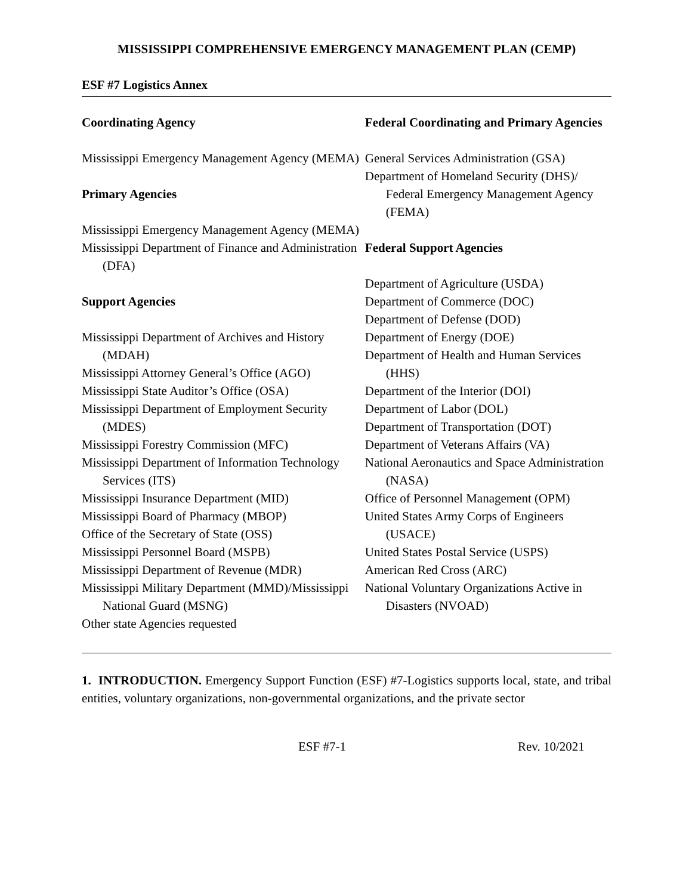MISSISSIPPI COMPREHENSIVE EMERGENCY MANAGEMENT PLAN (CEMP)
ESF #7 Logistics Annex
Coordinating Agency
Mississippi Emergency Management Agency (MEMA)
Primary Agencies
Mississippi Emergency Management Agency (MEMA)
Mississippi Department of Finance and Administration (DFA)
Support Agencies
Mississippi Department of Archives and History (MDAH)
Mississippi Attorney General’s Office (AGO)
Mississippi State Auditor’s Office (OSA)
Mississippi Department of Employment Security (MDES)
Mississippi Forestry Commission (MFC)
Mississippi Department of Information Technology Services (ITS)
Mississippi Insurance Department (MID)
Mississippi Board of Pharmacy (MBOP)
Office of the Secretary of State (OSS)
Mississippi Personnel Board (MSPB)
Mississippi Department of Revenue (MDR)
Mississippi Military Department (MMD)/Mississippi National Guard (MSNG)
Other state Agencies requested
Federal Coordinating and Primary Agencies
General Services Administration (GSA)
Department of Homeland Security (DHS)/ Federal Emergency Management Agency (FEMA)
Federal Support Agencies
Department of Agriculture (USDA)
Department of Commerce (DOC)
Department of Defense (DOD)
Department of Energy (DOE)
Department of Health and Human Services (HHS)
Department of the Interior (DOI)
Department of Labor (DOL)
Department of Transportation (DOT)
Department of Veterans Affairs (VA)
National Aeronautics and Space Administration (NASA)
Office of Personnel Management (OPM)
United States Army Corps of Engineers (USACE)
United States Postal Service (USPS)
American Red Cross (ARC)
National Voluntary Organizations Active in Disasters (NVOAD)
1. INTRODUCTION. Emergency Support Function (ESF) #7-Logistics supports local, state, and tribal entities, voluntary organizations, non-governmental organizations, and the private sector
ESF #7-1 Rev. 10/2021